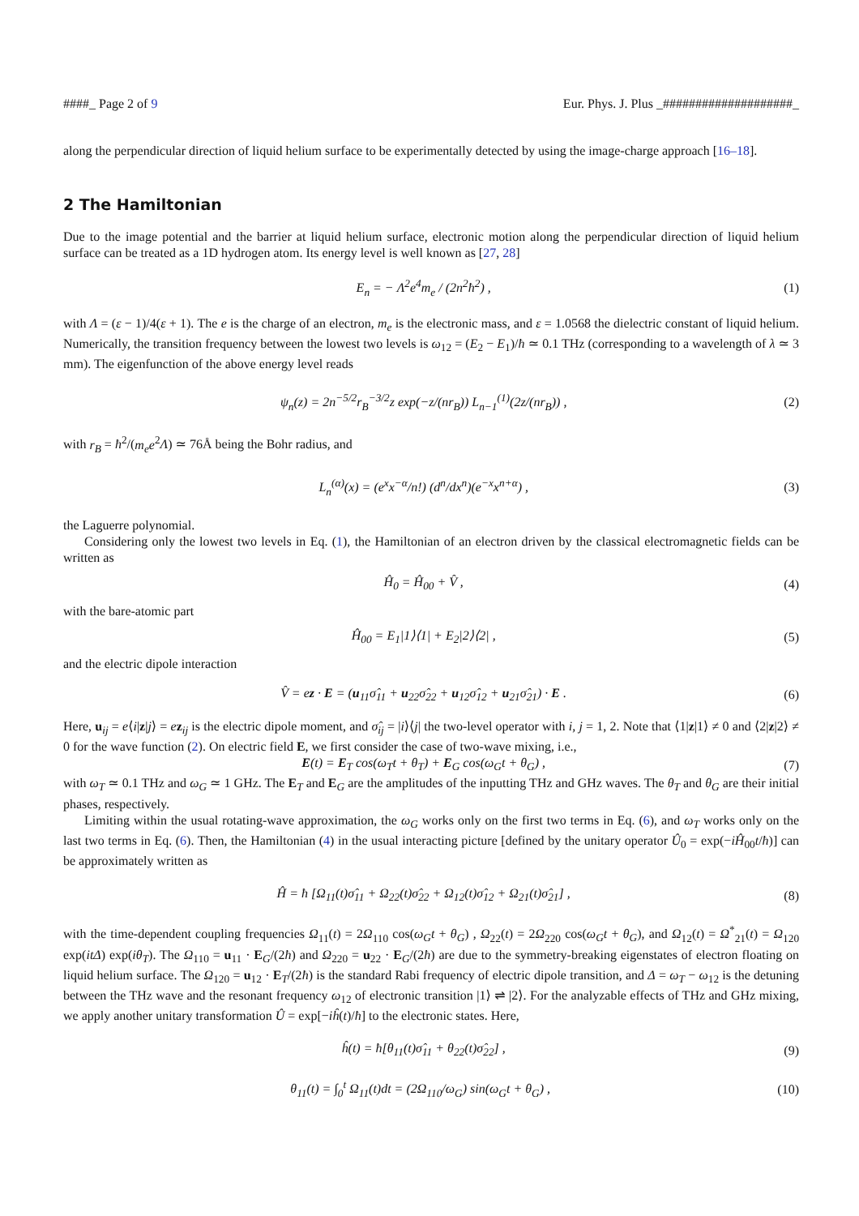####_ Page 2 of 9 Eur. Phys. J. Plus _####################_
along the perpendicular direction of liquid helium surface to be experimentally detected by using the image-charge approach [16–18].
2 The Hamiltonian
Due to the image potential and the barrier at liquid helium surface, electronic motion along the perpendicular direction of liquid helium surface can be treated as a 1D hydrogen atom. Its energy level is well known as [27, 28]
E<sub>n</sub> = − Λ<sup>2</sup>e<sup>4</sup>m<sub>e</sub> / (2n<sup>2</sup>ħ<sup>2</sup>) , (1)
with Λ = (ε − 1)/4(ε + 1). The e is the charge of an electron, m<sub>e</sub> is the electronic mass, and ε = 1.0568 the dielectric constant of liquid helium. Numerically, the transition frequency between the lowest two levels is ω<sub>12</sub> = (E<sub>2</sub> − E<sub>1</sub>)/ħ ≃ 0.1 THz (corresponding to a wavelength of λ ≃ 3 mm). The eigenfunction of the above energy level reads
ψ<sub>n</sub>(z) = 2n<sup>−5/2</sup>r<sub>B</sub><sup>−3/2</sup>z exp(−z/(nr<sub>B</sub>)) L<sub>n−1</sub><sup>(1)</sup>(2z/(nr<sub>B</sub>)) , (2)
with r<sub>B</sub> = ħ<sup>2</sup>/(m<sub>e</sub>e<sup>2</sup>Λ) ≃ 76Å being the Bohr radius, and
L<sub>n</sub><sup>(α)</sup>(x) = (e<sup>x</sup>x<sup>−α</sup>/n!) (d<sup>n</sup>/dx<sup>n</sup>)(e<sup>−x</sup>x<sup>n+α</sup>) , (3)
the Laguerre polynomial.
Considering only the lowest two levels in Eq. (1), the Hamiltonian of an electron driven by the classical electromagnetic fields can be written as
Ĥ<sub>0</sub> = Ĥ<sub>00</sub> + V̂ , (4)
with the bare-atomic part
Ĥ<sub>00</sub> = E<sub>1</sub>|1⟩⟨1| + E<sub>2</sub>|2⟩⟨2| , (5)
and the electric dipole interaction
V̂ = ez · E = (u<sub>11</sub>σ̂<sub>11</sub> + u<sub>22</sub>σ̂<sub>22</sub> + u<sub>12</sub>σ̂<sub>12</sub> + u<sub>21</sub>σ̂<sub>21</sub>) · E . (6)
Here, u<sub>ij</sub> = e⟨i|z|j⟩ = ez<sub>ij</sub> is the electric dipole moment, and σ̂<sub>ij</sub> = |i⟩⟨j| the two-level operator with i, j = 1, 2. Note that ⟨1|z|1⟩ ≠ 0 and ⟨2|z|2⟩ ≠ 0 for the wave function (2). On electric field E, we first consider the case of two-wave mixing, i.e.,
E(t) = E<sub>T</sub> cos(ω<sub>T</sub>t + θ<sub>T</sub>) + E<sub>G</sub> cos(ω<sub>G</sub>t + θ<sub>G</sub>) , (7)
with ω<sub>T</sub> ≃ 0.1 THz and ω<sub>G</sub> ≃ 1 GHz. The E<sub>T</sub> and E<sub>G</sub> are the amplitudes of the inputting THz and GHz waves. The θ<sub>T</sub> and θ<sub>G</sub> are their initial phases, respectively.
Limiting within the usual rotating-wave approximation, the ω<sub>G</sub> works only on the first two terms in Eq. (6), and ω<sub>T</sub> works only on the last two terms in Eq. (6). Then, the Hamiltonian (4) in the usual interacting picture [defined by the unitary operator Û<sub>0</sub> = exp(−iĤ<sub>00</sub>t/ħ)] can be approximately written as
Ĥ = ħ [Ω<sub>11</sub>(t)σ̂<sub>11</sub> + Ω<sub>22</sub>(t)σ̂<sub>22</sub> + Ω<sub>12</sub>(t)σ̂<sub>12</sub> + Ω<sub>21</sub>(t)σ̂<sub>21</sub>] , (8)
with the time-dependent coupling frequencies Ω<sub>11</sub>(t) = 2Ω<sub>110</sub> cos(ω<sub>G</sub>t + θ<sub>G</sub>) , Ω<sub>22</sub>(t) = 2Ω<sub>220</sub> cos(ω<sub>G</sub>t + θ<sub>G</sub>), and Ω<sub>12</sub>(t) = Ω<sup>*</sup><sub>21</sub>(t) = Ω<sub>120</sub> exp(itΔ) exp(iθ<sub>T</sub>). The Ω<sub>110</sub> = u<sub>11</sub> · E<sub>G</sub>/(2ħ) and Ω<sub>220</sub> = u<sub>22</sub> · E<sub>G</sub>/(2ħ) are due to the symmetry-breaking eigenstates of electron floating on liquid helium surface. The Ω<sub>120</sub> = u<sub>12</sub> · E<sub>T</sub>/(2ħ) is the standard Rabi frequency of electric dipole transition, and Δ = ω<sub>T</sub> − ω<sub>12</sub> is the detuning between the THz wave and the resonant frequency ω<sub>12</sub> of electronic transition |1⟩ ⇌ |2⟩. For the analyzable effects of THz and GHz mixing, we apply another unitary transformation Û = exp[−iĥ(t)/ħ] to the electronic states. Here,
ĥ(t) = ħ[θ<sub>11</sub>(t)σ̂<sub>11</sub> + θ<sub>22</sub>(t)σ̂<sub>22</sub>] , (9)
θ<sub>11</sub>(t) = ∫<sub>0</sub><sup>t</sup> Ω<sub>11</sub>(t)dt = (2Ω<sub>110</sub>/ω<sub>G</sub>) sin(ω<sub>G</sub>t + θ<sub>G</sub>) , (10)